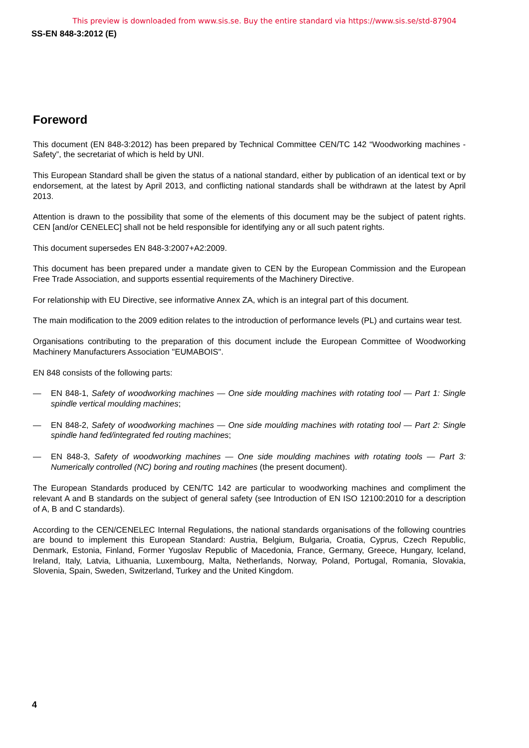This preview is downloaded from www.sis.se. Buy the entire standard via https://www.sis.se/std-87904
SS-EN 848-3:2012 (E)
Foreword
This document (EN 848-3:2012) has been prepared by Technical Committee CEN/TC 142 “Woodworking machines - Safety”, the secretariat of which is held by UNI.
This European Standard shall be given the status of a national standard, either by publication of an identical text or by endorsement, at the latest by April 2013, and conflicting national standards shall be withdrawn at the latest by April 2013.
Attention is drawn to the possibility that some of the elements of this document may be the subject of patent rights. CEN [and/or CENELEC] shall not be held responsible for identifying any or all such patent rights.
This document supersedes EN 848-3:2007+A2:2009.
This document has been prepared under a mandate given to CEN by the European Commission and the European Free Trade Association, and supports essential requirements of the Machinery Directive.
For relationship with EU Directive, see informative Annex ZA, which is an integral part of this document.
The main modification to the 2009 edition relates to the introduction of performance levels (PL) and curtains wear test.
Organisations contributing to the preparation of this document include the European Committee of Woodworking Machinery Manufacturers Association "EUMABOIS".
EN 848 consists of the following parts:
— EN 848-1, Safety of woodworking machines — One side moulding machines with rotating tool — Part 1: Single spindle vertical moulding machines;
— EN 848-2, Safety of woodworking machines — One side moulding machines with rotating tool — Part 2: Single spindle hand fed/integrated fed routing machines;
— EN 848-3, Safety of woodworking machines — One side moulding machines with rotating tools — Part 3: Numerically controlled (NC) boring and routing machines (the present document).
The European Standards produced by CEN/TC 142 are particular to woodworking machines and compliment the relevant A and B standards on the subject of general safety (see Introduction of EN ISO 12100:2010 for a description of A, B and C standards).
According to the CEN/CENELEC Internal Regulations, the national standards organisations of the following countries are bound to implement this European Standard: Austria, Belgium, Bulgaria, Croatia, Cyprus, Czech Republic, Denmark, Estonia, Finland, Former Yugoslav Republic of Macedonia, France, Germany, Greece, Hungary, Iceland, Ireland, Italy, Latvia, Lithuania, Luxembourg, Malta, Netherlands, Norway, Poland, Portugal, Romania, Slovakia, Slovenia, Spain, Sweden, Switzerland, Turkey and the United Kingdom.
4